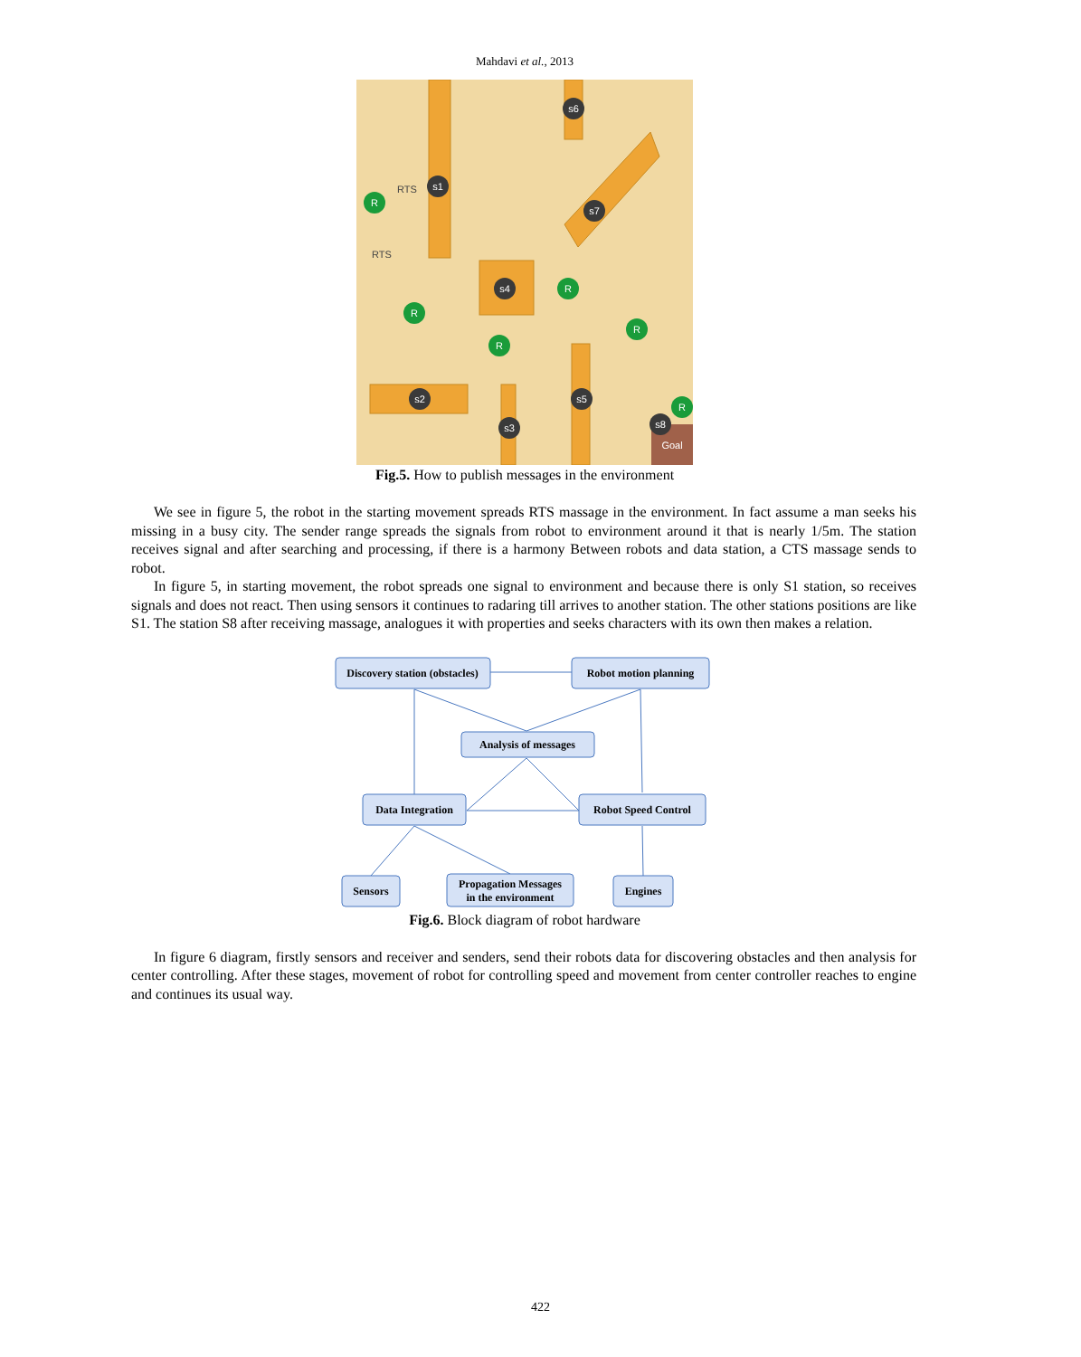Mahdavi et al., 2013
RTS
RTS
s1
s6
s7
s4
s2
s3
s5
s8
R
R
R
R
R
R
Goal
Fig.5. How to publish messages in the environment
We see in figure 5, the robot in the starting movement spreads RTS massage in the environment. In fact assume a man seeks his missing in a busy city. The sender range spreads the signals from robot to environment around it that is nearly 1/5m. The station receives signal and after searching and processing, if there is a harmony Between robots and data station, a CTS massage sends to robot.
In figure 5, in starting movement, the robot spreads one signal to environment and because there is only S1 station, so receives signals and does not react. Then using sensors it continues to radaring till arrives to another station. The other stations positions are like S1. The station S8 after receiving massage, analogues it with properties and seeks characters with its own then makes a relation.
Discovery station (obstacles)
Robot motion planning
Analysis of messages
Data Integration
Robot Speed Control
Sensors
Propagation Messages
in the environment
Engines
Fig.6. Block diagram of robot hardware
In figure 6 diagram, firstly sensors and receiver and senders, send their robots data for discovering obstacles and then analysis for center controlling. After these stages, movement of robot for controlling speed and movement from center controller reaches to engine and continues its usual way.
422